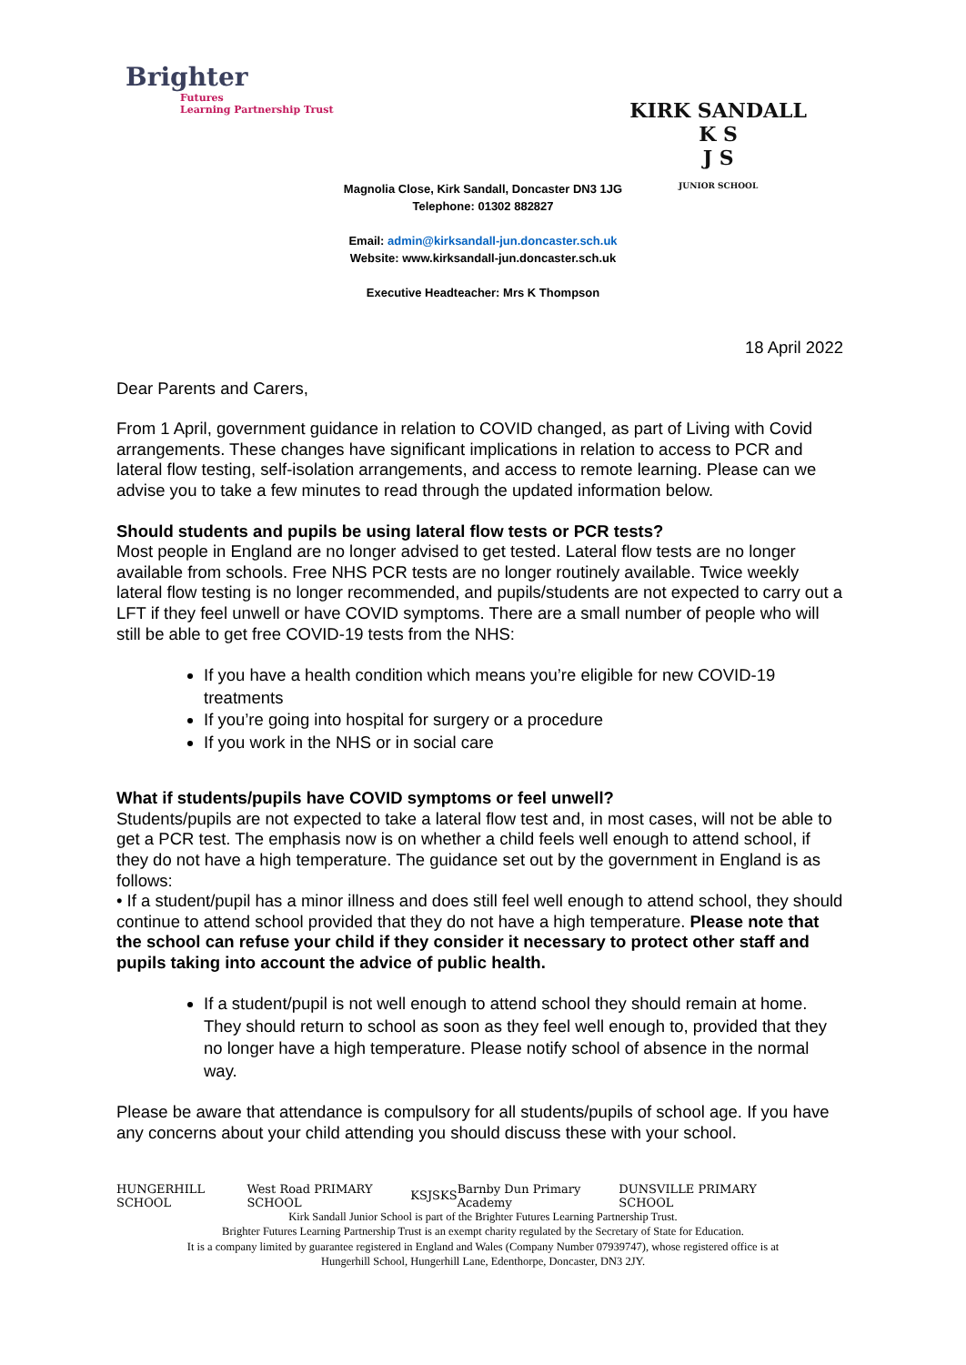Brighter
Futures
Learning Partnership Trust
KIRK SANDALL
K S
J S
JUNIOR SCHOOL
Magnolia Close, Kirk Sandall, Doncaster DN3 1JG
Telephone: 01302 882827
Email: admin@kirksandall-jun.doncaster.sch.uk
Website: www.kirksandall-jun.doncaster.sch.uk
Executive Headteacher: Mrs K Thompson
18 April 2022
Dear Parents and Carers,
From 1 April, government guidance in relation to COVID changed, as part of Living with Covid arrangements. These changes have significant implications in relation to access to PCR and lateral flow testing, self-isolation arrangements, and access to remote learning. Please can we advise you to take a few minutes to read through the updated information below.
Should students and pupils be using lateral flow tests or PCR tests?
Most people in England are no longer advised to get tested. Lateral flow tests are no longer available from schools. Free NHS PCR tests are no longer routinely available. Twice weekly lateral flow testing is no longer recommended, and pupils/students are not expected to carry out a LFT if they feel unwell or have COVID symptoms. There are a small number of people who will still be able to get free COVID-19 tests from the NHS:
If you have a health condition which means you’re eligible for new COVID-19 treatments
If you’re going into hospital for surgery or a procedure
If you work in the NHS or in social care
What if students/pupils have COVID symptoms or feel unwell?
Students/pupils are not expected to take a lateral flow test and, in most cases, will not be able to get a PCR test. The emphasis now is on whether a child feels well enough to attend school, if they do not have a high temperature. The guidance set out by the government in England is as follows:
• If a student/pupil has a minor illness and does still feel well enough to attend school, they should continue to attend school provided that they do not have a high temperature. Please note that the school can refuse your child if they consider it necessary to protect other staff and pupils taking into account the advice of public health.
If a student/pupil is not well enough to attend school they should remain at home. They should return to school as soon as they feel well enough to, provided that they no longer have a high temperature. Please notify school of absence in the normal way.
Please be aware that attendance is compulsory for all students/pupils of school age. If you have any concerns about your child attending you should discuss these with your school.
HUNGERHILL SCHOOL West Road PRIMARY SCHOOL KSJS KS Barnby Dun Primary Academy DUNSVILLE PRIMARY SCHOOL
Kirk Sandall Junior School is part of the Brighter Futures Learning Partnership Trust.
Brighter Futures Learning Partnership Trust is an exempt charity regulated by the Secretary of State for Education.
It is a company limited by guarantee registered in England and Wales (Company Number 07939747), whose registered office is at
Hungerhill School, Hungerhill Lane, Edenthorpe, Doncaster, DN3 2JY.